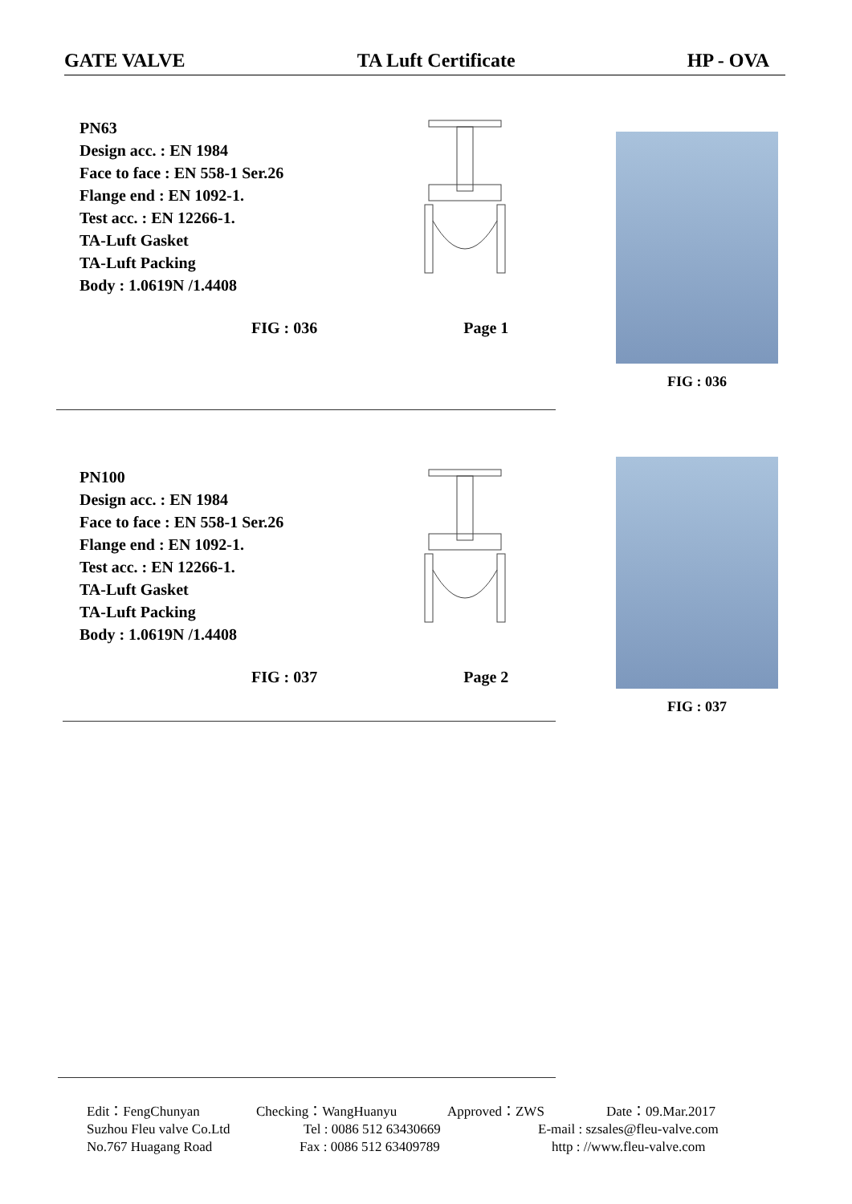GATE VALVE TA Luft Certificate HP - OVA
PN63
Design acc. : EN 1984
Face to face : EN 558-1 Ser.26
Flange end : EN 1092-1.
Test acc. : EN 12266-1.
TA-Luft Gasket
TA-Luft Packing
Body : 1.0619N /1.4408
FIG : 036
FIG : 036 Page 1
PN100
Design acc. : EN 1984
Face to face : EN 558-1 Ser.26
Flange end : EN 1092-1.
Test acc. : EN 12266-1.
TA-Luft Gasket
TA-Luft Packing
Body : 1.0619N /1.4408
FIG : 037
FIG : 037 Page 2
Edit：FengChunyan Checking：WangHuanyu Approved：ZWS Date：09.Mar.2017
Suzhou Fleu valve Co.Ltd Tel : 0086 512 63430669 E-mail : szsales@fleu-valve.com
No.767 Huagang Road Fax : 0086 512 63409789 http : //www.fleu-valve.com